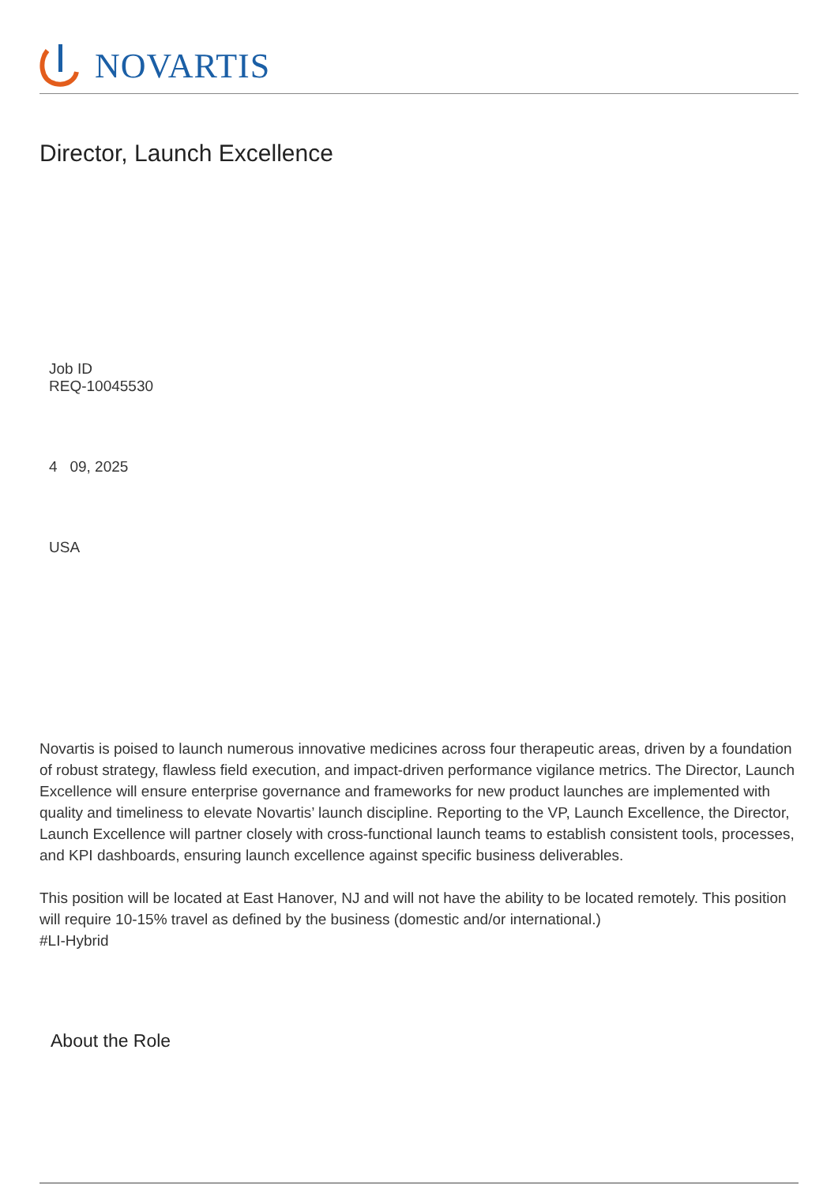NOVARTIS
Director, Launch Excellence
Job ID
REQ-10045530
4 09, 2025
USA
Novartis is poised to launch numerous innovative medicines across four therapeutic areas, driven by a foundation of robust strategy, flawless field execution, and impact-driven performance vigilance metrics. The Director, Launch Excellence will ensure enterprise governance and frameworks for new product launches are implemented with quality and timeliness to elevate Novartis’ launch discipline. Reporting to the VP, Launch Excellence, the Director, Launch Excellence will partner closely with cross-functional launch teams to establish consistent tools, processes, and KPI dashboards, ensuring launch excellence against specific business deliverables.
This position will be located at East Hanover, NJ and will not have the ability to be located remotely. This position will require 10-15% travel as defined by the business (domestic and/or international.)
#LI-Hybrid
About the Role